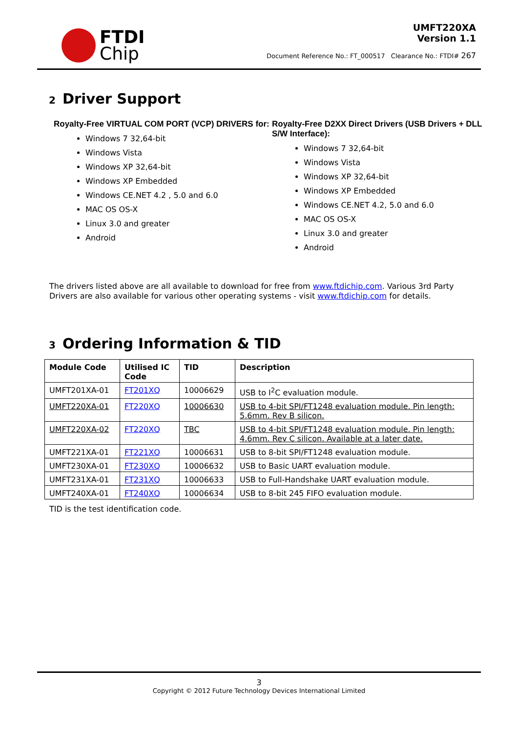FTDI
Chip
UMFT220XA
Version 1.1
Document Reference No.: FT_000517 Clearance No.: FTDI# 267
2 Driver Support
Royalty-Free VIRTUAL COM PORT (VCP) DRIVERS for:
Windows 7 32,64-bit
Windows Vista
Windows XP 32,64-bit
Windows XP Embedded
Windows CE.NET 4.2 , 5.0 and 6.0
MAC OS OS-X
Linux 3.0 and greater
Android
Royalty-Free D2XX Direct Drivers (USB Drivers + DLL S/W Interface):
Windows 7 32,64-bit
Windows Vista
Windows XP 32,64-bit
Windows XP Embedded
Windows CE.NET 4.2, 5.0 and 6.0
MAC OS OS-X
Linux 3.0 and greater
Android
The drivers listed above are all available to download for free from www.ftdichip.com. Various 3rd Party Drivers are also available for various other operating systems - visit www.ftdichip.com for details.
3 Ordering Information & TID
| Module Code | Utilised IC Code | TID | Description |
| --- | --- | --- | --- |
| UMFT201XA-01 | FT201XQ | 10006629 | USB to I<sup>2</sup>C evaluation module. |
| UMFT220XA-01 | FT220XQ | 10006630 | USB to 4-bit SPI/FT1248 evaluation module. Pin length: 5.6mm. Rev B silicon. |
| UMFT220XA-02 | FT220XQ | TBC | USB to 4-bit SPI/FT1248 evaluation module. Pin length: 4.6mm. Rev C silicon. Available at a later date. |
| UMFT221XA-01 | FT221XQ | 10006631 | USB to 8-bit SPI/FT1248 evaluation module. |
| UMFT230XA-01 | FT230XQ | 10006632 | USB to Basic UART evaluation module. |
| UMFT231XA-01 | FT231XQ | 10006633 | USB to Full-Handshake UART evaluation module. |
| UMFT240XA-01 | FT240XQ | 10006634 | USB to 8-bit 245 FIFO evaluation module. |
TID is the test identification code.
3
Copyright © 2012 Future Technology Devices International Limited